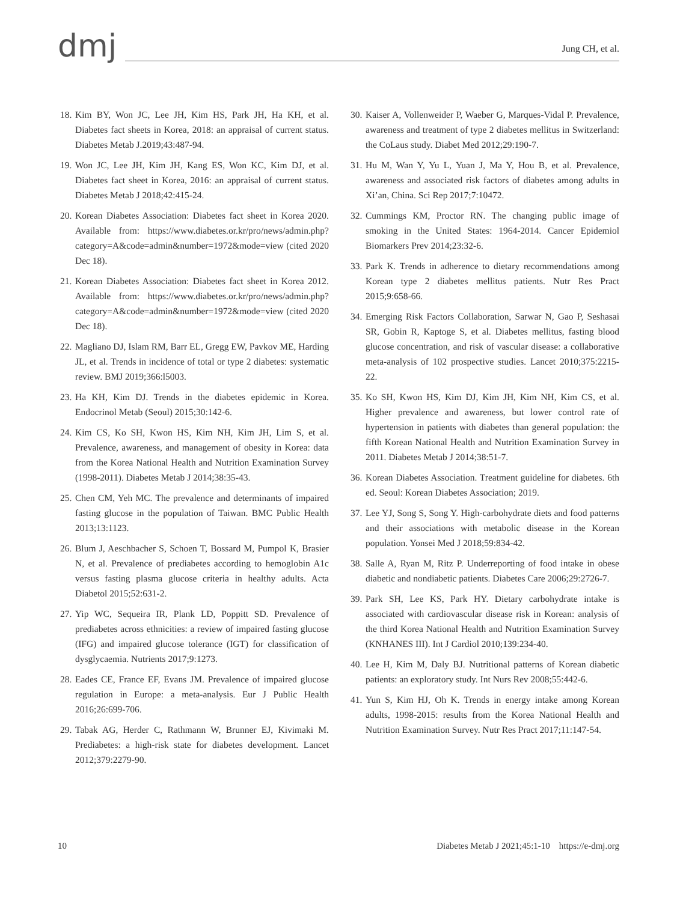dmj
Jung CH, et al.
18. Kim BY, Won JC, Lee JH, Kim HS, Park JH, Ha KH, et al. Diabetes fact sheets in Korea, 2018: an appraisal of current status. Diabetes Metab J.2019;43:487-94.
19. Won JC, Lee JH, Kim JH, Kang ES, Won KC, Kim DJ, et al. Diabetes fact sheet in Korea, 2016: an appraisal of current status. Diabetes Metab J 2018;42:415-24.
20. Korean Diabetes Association: Diabetes fact sheet in Korea 2020. Available from: https://www.diabetes.or.kr/pro/news/admin.php?category=A&code=admin&number=1972&mode=view (cited 2020 Dec 18).
21. Korean Diabetes Association: Diabetes fact sheet in Korea 2012. Available from: https://www.diabetes.or.kr/pro/news/admin.php?category=A&code=admin&number=1972&mode=view (cited 2020 Dec 18).
22. Magliano DJ, Islam RM, Barr EL, Gregg EW, Pavkov ME, Harding JL, et al. Trends in incidence of total or type 2 diabetes: systematic review. BMJ 2019;366:l5003.
23. Ha KH, Kim DJ. Trends in the diabetes epidemic in Korea. Endocrinol Metab (Seoul) 2015;30:142-6.
24. Kim CS, Ko SH, Kwon HS, Kim NH, Kim JH, Lim S, et al. Prevalence, awareness, and management of obesity in Korea: data from the Korea National Health and Nutrition Examination Survey (1998-2011). Diabetes Metab J 2014;38:35-43.
25. Chen CM, Yeh MC. The prevalence and determinants of impaired fasting glucose in the population of Taiwan. BMC Public Health 2013;13:1123.
26. Blum J, Aeschbacher S, Schoen T, Bossard M, Pumpol K, Brasier N, et al. Prevalence of prediabetes according to hemoglobin A1c versus fasting plasma glucose criteria in healthy adults. Acta Diabetol 2015;52:631-2.
27. Yip WC, Sequeira IR, Plank LD, Poppitt SD. Prevalence of prediabetes across ethnicities: a review of impaired fasting glucose (IFG) and impaired glucose tolerance (IGT) for classification of dysglycaemia. Nutrients 2017;9:1273.
28. Eades CE, France EF, Evans JM. Prevalence of impaired glucose regulation in Europe: a meta-analysis. Eur J Public Health 2016;26:699-706.
29. Tabak AG, Herder C, Rathmann W, Brunner EJ, Kivimaki M. Prediabetes: a high-risk state for diabetes development. Lancet 2012;379:2279-90.
30. Kaiser A, Vollenweider P, Waeber G, Marques-Vidal P. Prevalence, awareness and treatment of type 2 diabetes mellitus in Switzerland: the CoLaus study. Diabet Med 2012;29:190-7.
31. Hu M, Wan Y, Yu L, Yuan J, Ma Y, Hou B, et al. Prevalence, awareness and associated risk factors of diabetes among adults in Xi’an, China. Sci Rep 2017;7:10472.
32. Cummings KM, Proctor RN. The changing public image of smoking in the United States: 1964-2014. Cancer Epidemiol Biomarkers Prev 2014;23:32-6.
33. Park K. Trends in adherence to dietary recommendations among Korean type 2 diabetes mellitus patients. Nutr Res Pract 2015;9:658-66.
34. Emerging Risk Factors Collaboration, Sarwar N, Gao P, Seshasai SR, Gobin R, Kaptoge S, et al. Diabetes mellitus, fasting blood glucose concentration, and risk of vascular disease: a collaborative meta-analysis of 102 prospective studies. Lancet 2010;375:2215-22.
35. Ko SH, Kwon HS, Kim DJ, Kim JH, Kim NH, Kim CS, et al. Higher prevalence and awareness, but lower control rate of hypertension in patients with diabetes than general population: the fifth Korean National Health and Nutrition Examination Survey in 2011. Diabetes Metab J 2014;38:51-7.
36. Korean Diabetes Association. Treatment guideline for diabetes. 6th ed. Seoul: Korean Diabetes Association; 2019.
37. Lee YJ, Song S, Song Y. High-carbohydrate diets and food patterns and their associations with metabolic disease in the Korean population. Yonsei Med J 2018;59:834-42.
38. Salle A, Ryan M, Ritz P. Underreporting of food intake in obese diabetic and nondiabetic patients. Diabetes Care 2006;29:2726-7.
39. Park SH, Lee KS, Park HY. Dietary carbohydrate intake is associated with cardiovascular disease risk in Korean: analysis of the third Korea National Health and Nutrition Examination Survey (KNHANES III). Int J Cardiol 2010;139:234-40.
40. Lee H, Kim M, Daly BJ. Nutritional patterns of Korean diabetic patients: an exploratory study. Int Nurs Rev 2008;55:442-6.
41. Yun S, Kim HJ, Oh K. Trends in energy intake among Korean adults, 1998-2015: results from the Korea National Health and Nutrition Examination Survey. Nutr Res Pract 2017;11:147-54.
10 Diabetes Metab J 2021;45:1-10 https://e-dmj.org